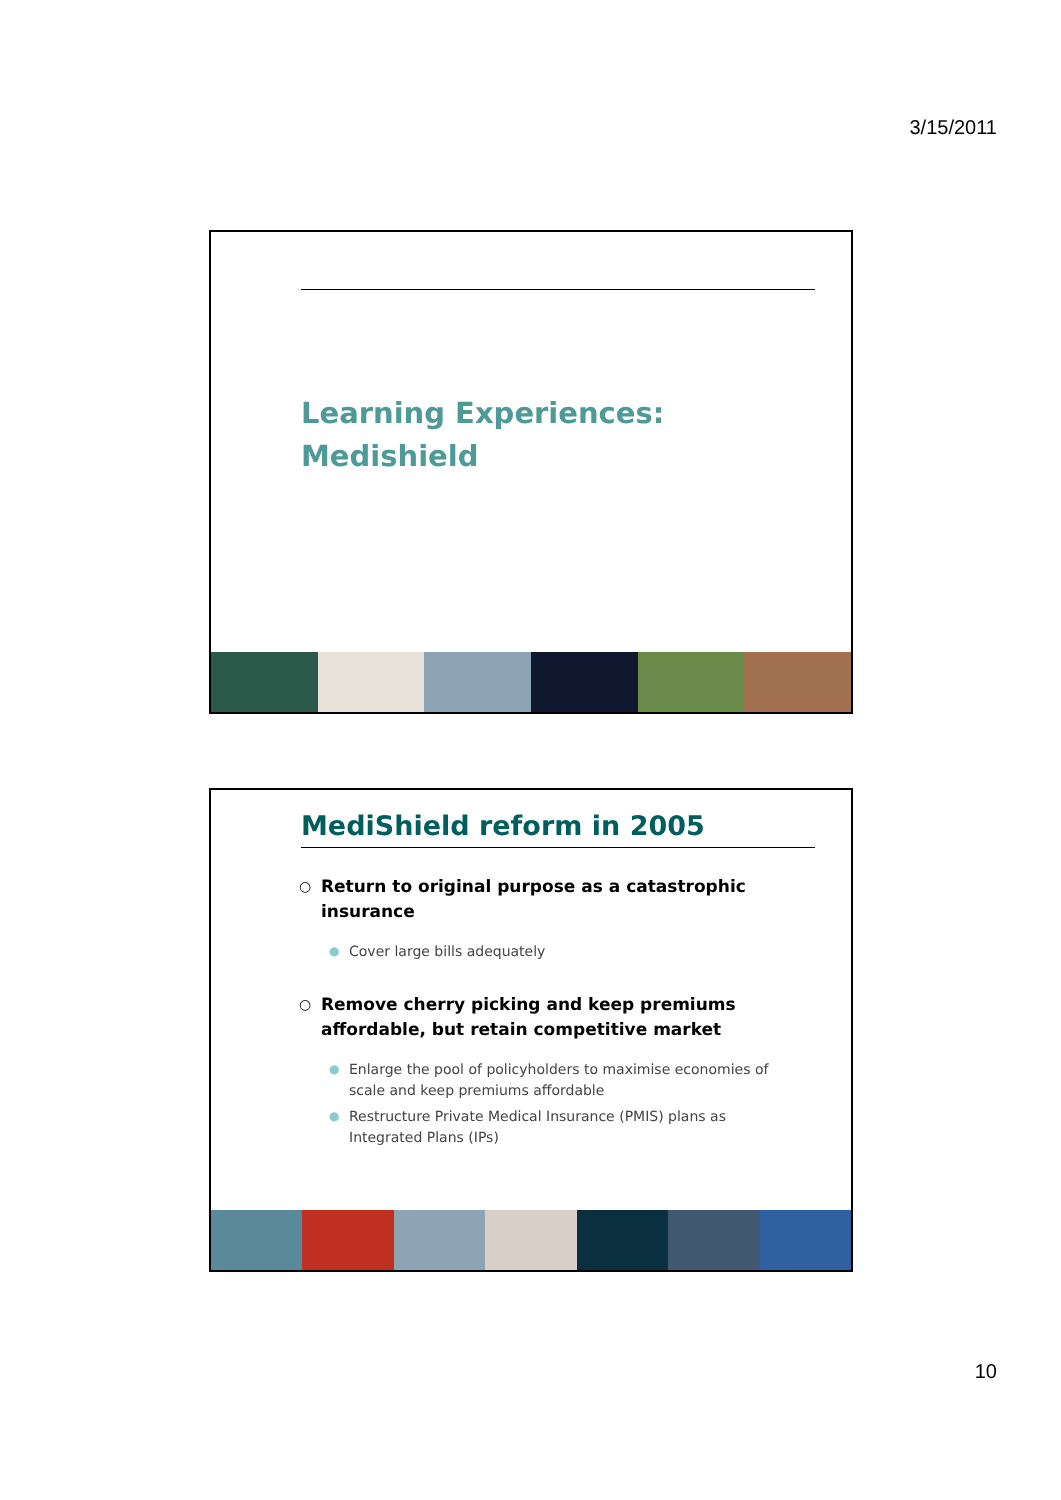3/15/2011
Learning Experiences:
Medishield
MediShield reform in 2005
○ Return to original purpose as a catastrophic insurance
● Cover large bills adequately
○ Remove cherry picking and keep premiums affordable, but retain competitive market
● Enlarge the pool of policyholders to maximise economies of scale and keep premiums affordable
● Restructure Private Medical Insurance (PMIS) plans as Integrated Plans (IPs)
10